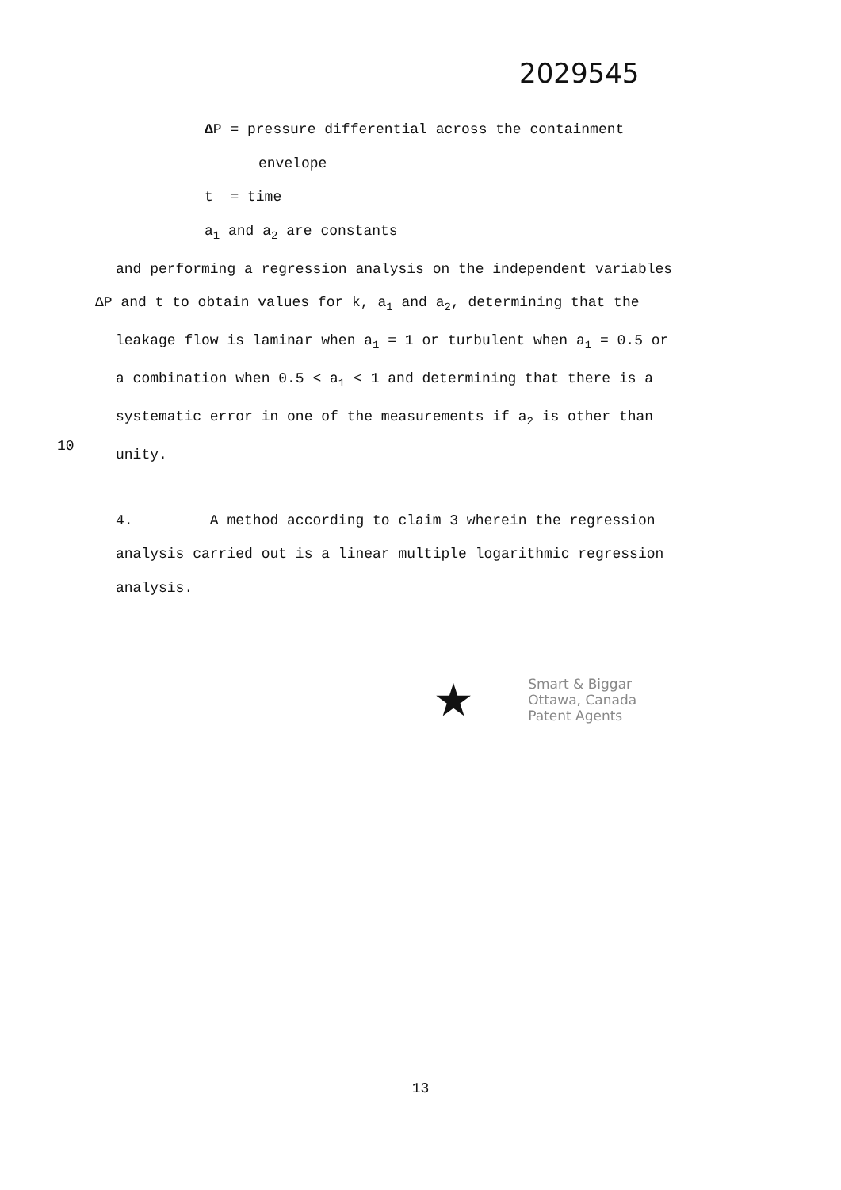2029545
ΔP = pressure differential across the containment
envelope
t = time
a<sub>1</sub> and a<sub>2</sub> are constants
and performing a regression analysis on the independent variables
ΔP and t to obtain values for k, a<sub>1</sub> and a<sub>2</sub>, determining that the
leakage flow is laminar when a<sub>1</sub> = 1 or turbulent when a<sub>1</sub> = 0.5 or
a combination when 0.5 < a<sub>1</sub> < 1 and determining that there is a
systematic error in one of the measurements if a<sub>2</sub> is other than
10
unity.
4. A method according to claim 3 wherein the regression
analysis carried out is a linear multiple logarithmic regression
analysis.
★
Smart & Biggar
Ottawa, Canada
Patent Agents
13